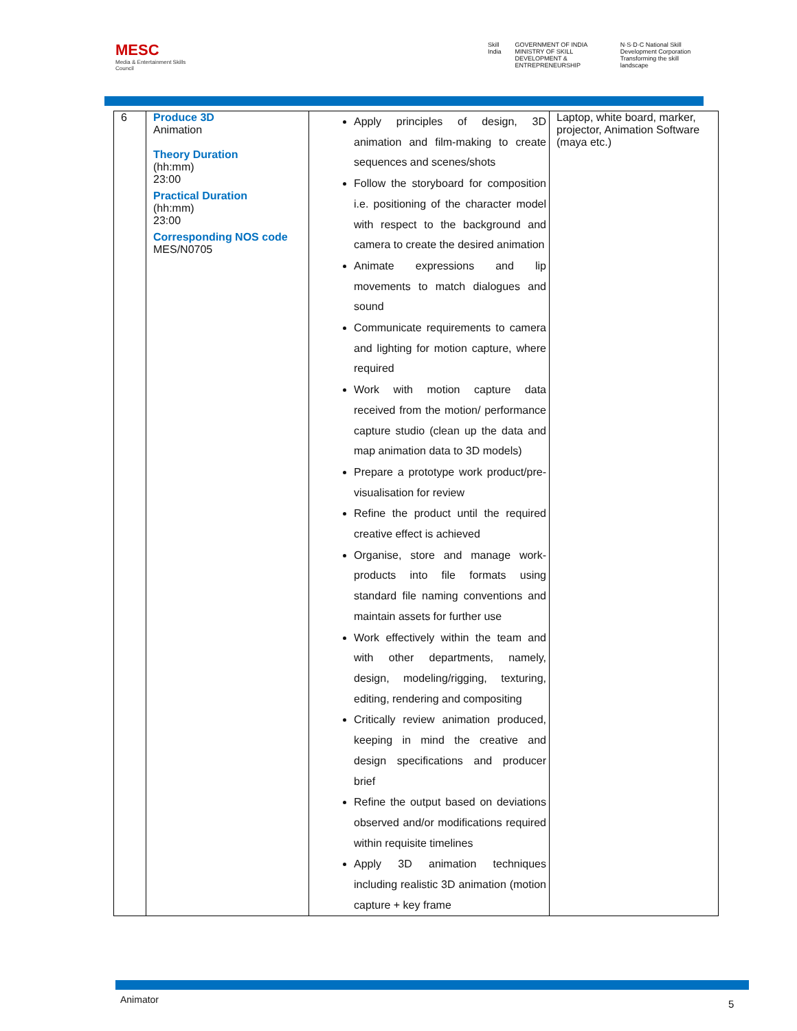MESC
Media & Entertainment Skills Council
Skill India GOVERNMENT OF INDIA MINISTRY OF SKILL DEVELOPMENT & ENTREPRENEURSHIP
N·S·D·C National Skill Development Corporation Transforming the skill landscape
| 6 | Produce 3D Animation Theory Duration (hh:mm) 23:00 Practical Duration (hh:mm) 23:00 Corresponding NOS code MES/N0705 | Apply principles of design, 3D animation and film-making to create sequences and scenes/shots Follow the storyboard for composition i.e. positioning of the character model with respect to the background and camera to create the desired animation Animate expressions and lip movements to match dialogues and sound Communicate requirements to camera and lighting for motion capture, where required Work with motion capture data received from the motion/ performance capture studio (clean up the data and map animation data to 3D models) Prepare a prototype work product/pre- visualisation for review Refine the product until the required creative effect is achieved Organise, store and manage work-products into file formats using standard file naming conventions and maintain assets for further use Work effectively within the team and with other departments, namely, design, modeling/rigging, texturing, editing, rendering and compositing Critically review animation produced, keeping in mind the creative and design specifications and producer brief Refine the output based on deviations observed and/or modifications required within requisite timelines Apply 3D animation techniques including realistic 3D animation (motion capture + key frame | Laptop, white board, marker, projector, Animation Software (maya etc.) |
Animator 5